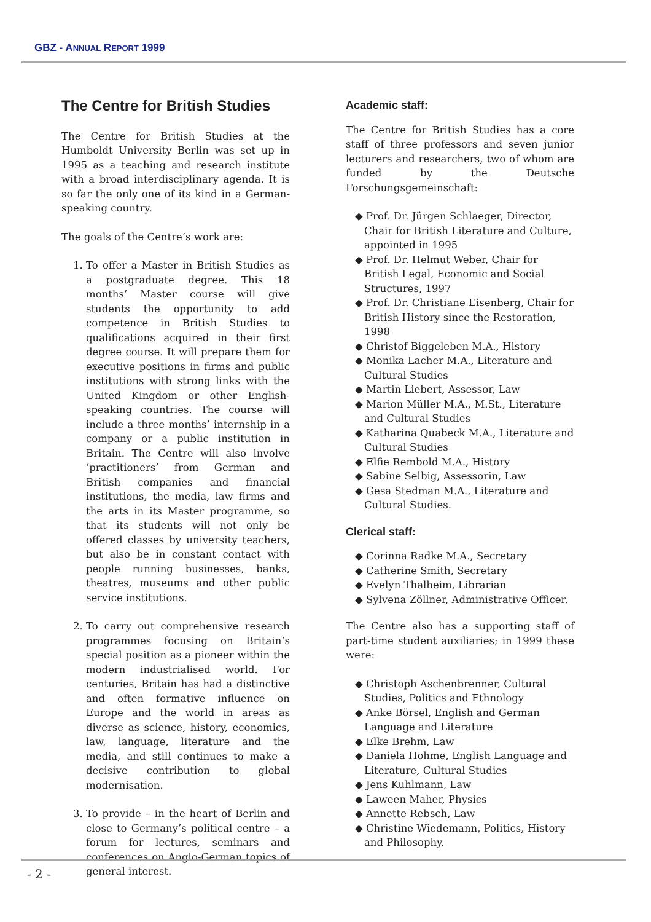GBZ - ANNUAL REPORT 1999
The Centre for British Studies
The Centre for British Studies at the Humboldt University Berlin was set up in 1995 as a teaching and research institute with a broad interdisciplinary agenda. It is so far the only one of its kind in a German-speaking country.
The goals of the Centre’s work are:
1. To offer a Master in British Studies as a postgraduate degree. This 18 months’ Master course will give students the opportunity to add competence in British Studies to qualifications acquired in their first degree course. It will prepare them for executive positions in firms and public institutions with strong links with the United Kingdom or other English-speaking countries. The course will include a three months’ internship in a company or a public institution in Britain. The Centre will also involve ‘practitioners’ from German and British companies and financial institutions, the media, law firms and the arts in its Master programme, so that its students will not only be offered classes by university teachers, but also be in constant contact with people running businesses, banks, theatres, museums and other public service institutions.
2. To carry out comprehensive research programmes focusing on Britain’s special position as a pioneer within the modern industrialised world. For centuries, Britain has had a distinctive and often formative influence on Europe and the world in areas as diverse as science, history, economics, law, language, literature and the media, and still continues to make a decisive contribution to global modernisation.
3. To provide – in the heart of Berlin and close to Germany’s political centre – a forum for lectures, seminars and conferences on Anglo-German topics of general interest.
Academic staff:
The Centre for British Studies has a core staff of three professors and seven junior lecturers and researchers, two of whom are funded by the Deutsche Forschungsgemeinschaft:
◆ Prof. Dr. Jürgen Schlaeger, Director, Chair for British Literature and Culture, appointed in 1995
◆ Prof. Dr. Helmut Weber, Chair for British Legal, Economic and Social Structures, 1997
◆ Prof. Dr. Christiane Eisenberg, Chair for British History since the Restoration, 1998
◆ Christof Biggeleben M.A., History
◆ Monika Lacher M.A., Literature and Cultural Studies
◆ Martin Liebert, Assessor, Law
◆ Marion Müller M.A., M.St., Literature and Cultural Studies
◆ Katharina Quabeck M.A., Literature and Cultural Studies
◆ Elfie Rembold M.A., History
◆ Sabine Selbig, Assessorin, Law
◆ Gesa Stedman M.A., Literature and Cultural Studies.
Clerical staff:
◆ Corinna Radke M.A., Secretary
◆ Catherine Smith, Secretary
◆ Evelyn Thalheim, Librarian
◆ Sylvena Zöllner, Administrative Officer.
The Centre also has a supporting staff of part-time student auxiliaries; in 1999 these were:
◆ Christoph Aschenbrenner, Cultural Studies, Politics and Ethnology
◆ Anke Börsel, English and German Language and Literature
◆ Elke Brehm, Law
◆ Daniela Hohme, English Language and Literature, Cultural Studies
◆ Jens Kuhlmann, Law
◆ Laween Maher, Physics
◆ Annette Rebsch, Law
◆ Christine Wiedemann, Politics, History and Philosophy.
- 2 -